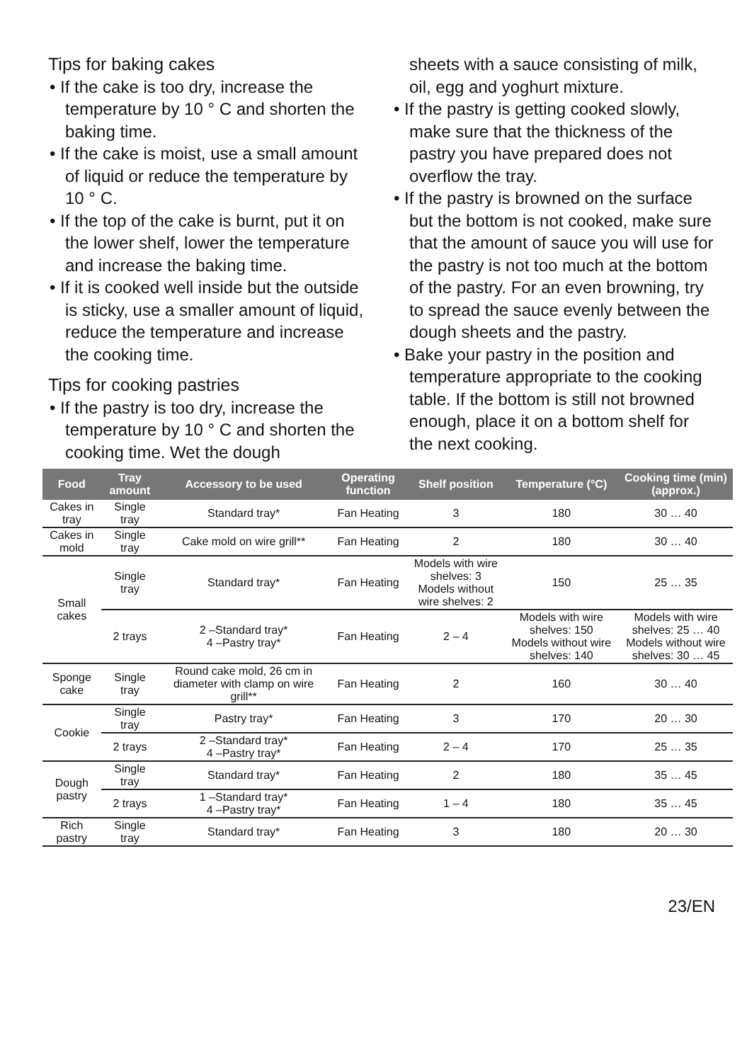Tips for baking cakes
• If the cake is too dry, increase the temperature by 10 ° C and shorten the baking time.
• If the cake is moist, use a small amount of liquid or reduce the temperature by 10 ° C.
• If the top of the cake is burnt, put it on the lower shelf, lower the temperature and increase the baking time.
• If it is cooked well inside but the outside is sticky, use a smaller amount of liquid, reduce the temperature and increase the cooking time.
Tips for cooking pastries
• If the pastry is too dry, increase the temperature by 10 ° C and shorten the cooking time. Wet the dough
sheets with a sauce consisting of milk, oil, egg and yoghurt mixture.
• If the pastry is getting cooked slowly, make sure that the thickness of the pastry you have prepared does not overflow the tray.
• If the pastry is browned on the surface but the bottom is not cooked, make sure that the amount of sauce you will use for the pastry is not too much at the bottom of the pastry. For an even browning, try to spread the sauce evenly between the dough sheets and the pastry.
• Bake your pastry in the position and temperature appropriate to the cooking table. If the bottom is still not browned enough, place it on a bottom shelf for the next cooking.
| Food | Tray amount | Accessory to be used | Operating function | Shelf position | Temperature (°C) | Cooking time (min) (approx.) |
| --- | --- | --- | --- | --- | --- | --- |
| Cakes in tray | Single tray | Standard tray* | Fan Heating | 3 | 180 | 30 … 40 |
| Cakes in mold | Single tray | Cake mold on wire grill** | Fan Heating | 2 | 180 | 30 … 40 |
| Small cakes | Single tray | Standard tray* | Fan Heating | Models with wire shelves: 3 Models without wire shelves: 2 | 150 | 25 … 35 |
| | 2 trays | 2 –Standard tray* 4 –Pastry tray* | Fan Heating | 2 – 4 | Models with wire shelves: 150 Models without wire shelves: 140 | Models with wire shelves: 25 … 40 Models without wire shelves: 30 … 45 |
| Sponge cake | Single tray | Round cake mold, 26 cm in diameter with clamp on wire grill** | Fan Heating | 2 | 160 | 30 … 40 |
| Cookie | Single tray | Pastry tray* | Fan Heating | 3 | 170 | 20 … 30 |
| | 2 trays | 2 –Standard tray* 4 –Pastry tray* | Fan Heating | 2 – 4 | 170 | 25 … 35 |
| Dough pastry | Single tray | Standard tray* | Fan Heating | 2 | 180 | 35 … 45 |
| | 2 trays | 1 –Standard tray* 4 –Pastry tray* | Fan Heating | 1 – 4 | 180 | 35 … 45 |
| Rich pastry | Single tray | Standard tray* | Fan Heating | 3 | 180 | 20 … 30 |
23/EN